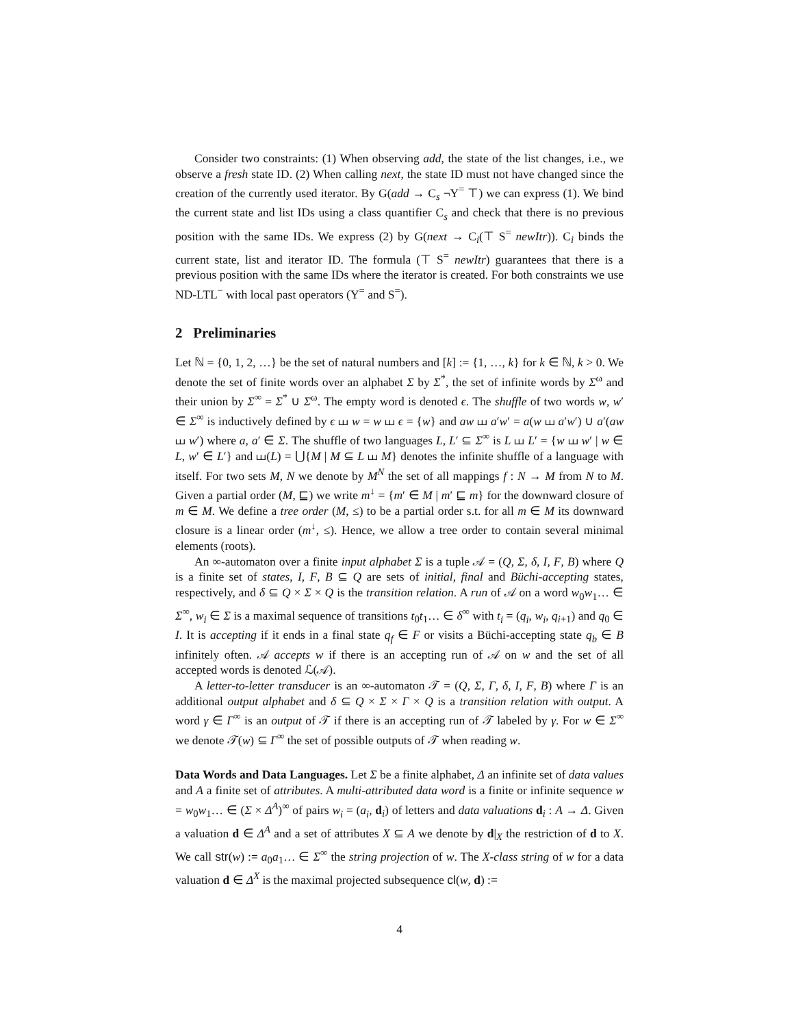Consider two constraints: (1) When observing add, the state of the list changes, i.e., we observe a fresh state ID. (2) When calling next, the state ID must not have changed since the creation of the currently used iterator. By G(add → C<sub>s</sub> ¬Y<sup>=</sup> ⊤) we can express (1). We bind the current state and list IDs using a class quantifier C<sub>s</sub> and check that there is no previous position with the same IDs. We express (2) by G(next → C<sub>i</sub>(⊤ S<sup>=</sup> newItr)). C<sub>i</sub> binds the current state, list and iterator ID. The formula (⊤ S<sup>=</sup> newItr) guarantees that there is a previous position with the same IDs where the iterator is created. For both constraints we use ND-LTL<sup>−</sup> with local past operators (Y<sup>=</sup> and S<sup>=</sup>).
2 Preliminaries
Let ℕ = {0, 1, 2, …} be the set of natural numbers and [k] := {1, …, k} for k ∈ ℕ, k > 0. We denote the set of finite words over an alphabet Σ by Σ<sup>*</sup>, the set of infinite words by Σ<sup>ω</sup> and their union by Σ<sup>∞</sup> = Σ<sup>*</sup> ∪ Σ<sup>ω</sup>. The empty word is denoted ϵ. The shuffle of two words w, w′ ∈ Σ<sup>∞</sup> is inductively defined by ϵ ⧢ w = w ⧢ ϵ = {w} and aw ⧢ a′w′ = a(w ⧢ a′w′) ∪ a′(aw ⧢ w′) where a, a′ ∈ Σ. The shuffle of two languages L, L′ ⊆ Σ<sup>∞</sup> is L ⧢ L′ = {w ⧢ w′ | w ∈ L, w′ ∈ L′} and ⧢(L) = ⋃{M | M ⊆ L ⧢ M} denotes the infinite shuffle of a language with itself. For two sets M, N we denote by M<sup>N</sup> the set of all mappings f : N → M from N to M. Given a partial order (M, ⊑) we write m<sup>↓</sup> = {m′ ∈ M | m′ ⊑ m} for the downward closure of m ∈ M. We define a tree order (M, ≤) to be a partial order s.t. for all m ∈ M its downward closure is a linear order (m<sup>↓</sup>, ≤). Hence, we allow a tree order to contain several minimal elements (roots).
An ∞-automaton over a finite input alphabet Σ is a tuple 𝒜 = (Q, Σ, δ, I, F, B) where Q is a finite set of states, I, F, B ⊆ Q are sets of initial, final and Büchi-accepting states, respectively, and δ ⊆ Q × Σ × Q is the transition relation. A run of 𝒜 on a word w<sub>0</sub>w<sub>1</sub>… ∈ Σ<sup>∞</sup>, w<sub>i</sub> ∈ Σ is a maximal sequence of transitions t<sub>0</sub>t<sub>1</sub>… ∈ δ<sup>∞</sup> with t<sub>i</sub> = (q<sub>i</sub>, w<sub>i</sub>, q<sub>i+1</sub>) and q<sub>0</sub> ∈ I. It is accepting if it ends in a final state q<sub>f</sub> ∈ F or visits a Büchi-accepting state q<sub>b</sub> ∈ B infinitely often. 𝒜 accepts w if there is an accepting run of 𝒜 on w and the set of all accepted words is denoted ℒ(𝒜).
A letter-to-letter transducer is an ∞-automaton 𝒯 = (Q, Σ, Γ, δ, I, F, B) where Γ is an additional output alphabet and δ ⊆ Q × Σ × Γ × Q is a transition relation with output. A word γ ∈ Γ<sup>∞</sup> is an output of 𝒯 if there is an accepting run of 𝒯 labeled by γ. For w ∈ Σ<sup>∞</sup> we denote 𝒯(w) ⊆ Γ<sup>∞</sup> the set of possible outputs of 𝒯 when reading w.
Data Words and Data Languages. Let Σ be a finite alphabet, Δ an infinite set of data values and A a finite set of attributes. A multi-attributed data word is a finite or infinite sequence w = w<sub>0</sub>w<sub>1</sub>… ∈ (Σ × Δ<sup>A</sup>)<sup>∞</sup> of pairs w<sub>i</sub> = (a<sub>i</sub>, d<sub>i</sub>) of letters and data valuations d<sub>i</sub> : A → Δ. Given a valuation d ∈ Δ<sup>A</sup> and a set of attributes X ⊆ A we denote by d|<sub>X</sub> the restriction of d to X. We call str(w) := a<sub>0</sub>a<sub>1</sub>… ∈ Σ<sup>∞</sup> the string projection of w. The X-class string of w for a data valuation d ∈ Δ<sup>X</sup> is the maximal projected subsequence cl(w, d) :=
4